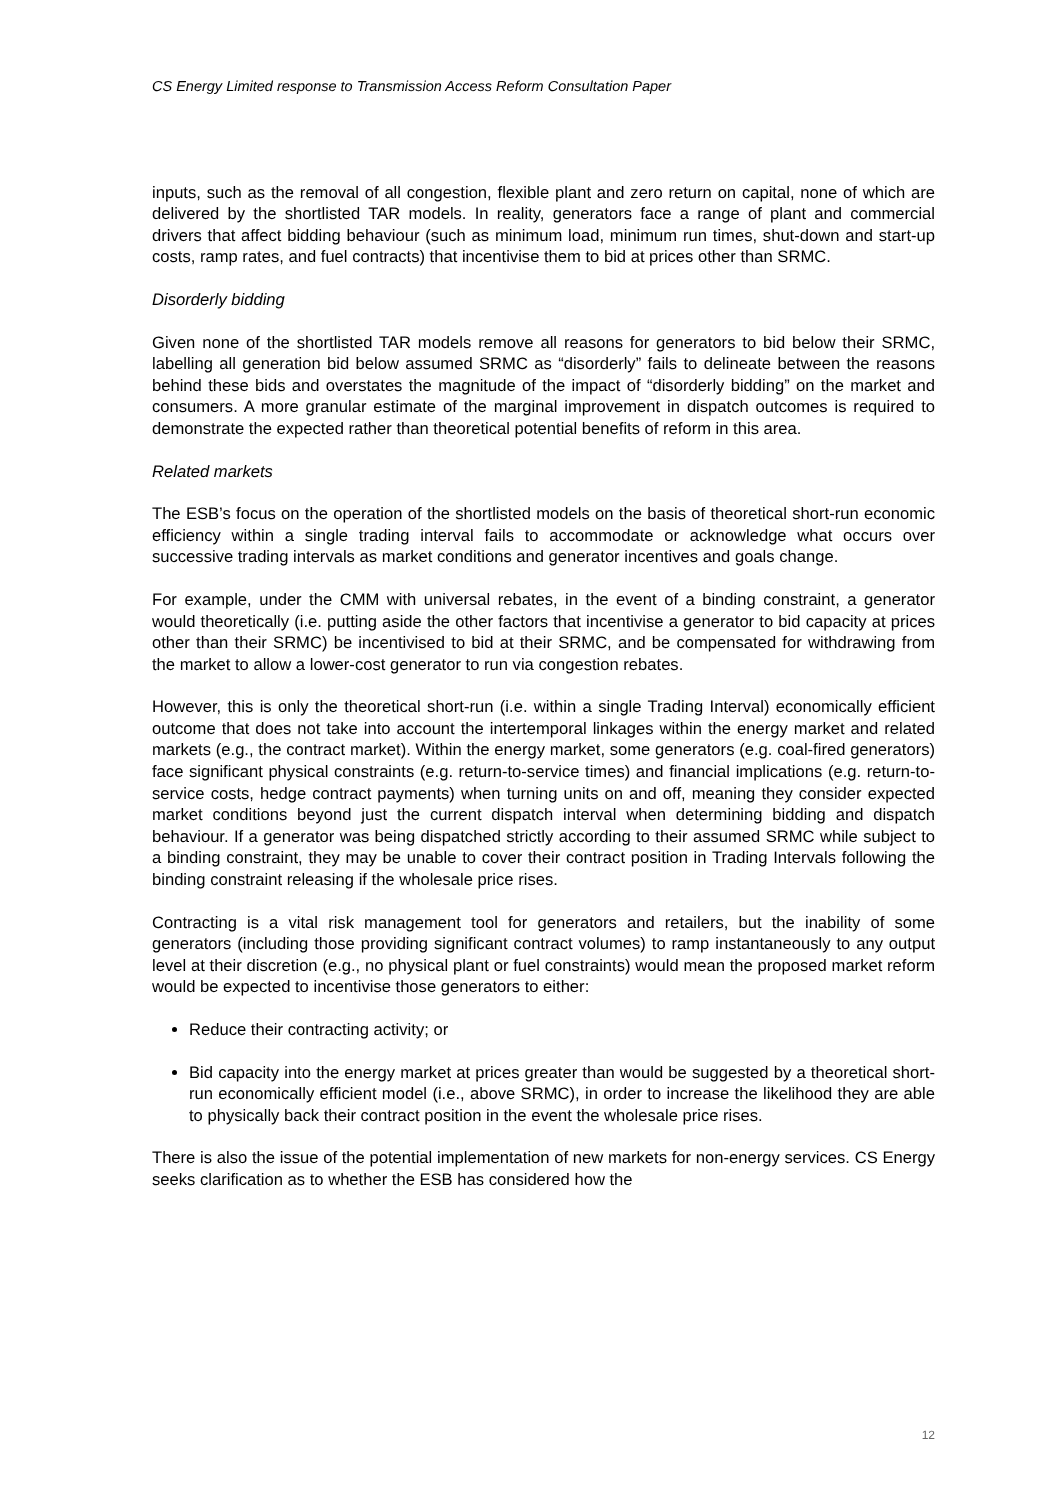CS Energy Limited response to Transmission Access Reform Consultation Paper
inputs, such as the removal of all congestion, flexible plant and zero return on capital, none of which are delivered by the shortlisted TAR models. In reality, generators face a range of plant and commercial drivers that affect bidding behaviour (such as minimum load, minimum run times, shut-down and start-up costs, ramp rates, and fuel contracts) that incentivise them to bid at prices other than SRMC.
Disorderly bidding
Given none of the shortlisted TAR models remove all reasons for generators to bid below their SRMC, labelling all generation bid below assumed SRMC as “disorderly” fails to delineate between the reasons behind these bids and overstates the magnitude of the impact of “disorderly bidding” on the market and consumers. A more granular estimate of the marginal improvement in dispatch outcomes is required to demonstrate the expected rather than theoretical potential benefits of reform in this area.
Related markets
The ESB’s focus on the operation of the shortlisted models on the basis of theoretical short-run economic efficiency within a single trading interval fails to accommodate or acknowledge what occurs over successive trading intervals as market conditions and generator incentives and goals change.
For example, under the CMM with universal rebates, in the event of a binding constraint, a generator would theoretically (i.e. putting aside the other factors that incentivise a generator to bid capacity at prices other than their SRMC) be incentivised to bid at their SRMC, and be compensated for withdrawing from the market to allow a lower-cost generator to run via congestion rebates.
However, this is only the theoretical short-run (i.e. within a single Trading Interval) economically efficient outcome that does not take into account the intertemporal linkages within the energy market and related markets (e.g., the contract market). Within the energy market, some generators (e.g. coal-fired generators) face significant physical constraints (e.g. return-to-service times) and financial implications (e.g. return-to-service costs, hedge contract payments) when turning units on and off, meaning they consider expected market conditions beyond just the current dispatch interval when determining bidding and dispatch behaviour. If a generator was being dispatched strictly according to their assumed SRMC while subject to a binding constraint, they may be unable to cover their contract position in Trading Intervals following the binding constraint releasing if the wholesale price rises.
Contracting is a vital risk management tool for generators and retailers, but the inability of some generators (including those providing significant contract volumes) to ramp instantaneously to any output level at their discretion (e.g., no physical plant or fuel constraints) would mean the proposed market reform would be expected to incentivise those generators to either:
Reduce their contracting activity; or
Bid capacity into the energy market at prices greater than would be suggested by a theoretical short-run economically efficient model (i.e., above SRMC), in order to increase the likelihood they are able to physically back their contract position in the event the wholesale price rises.
There is also the issue of the potential implementation of new markets for non-energy services. CS Energy seeks clarification as to whether the ESB has considered how the
12